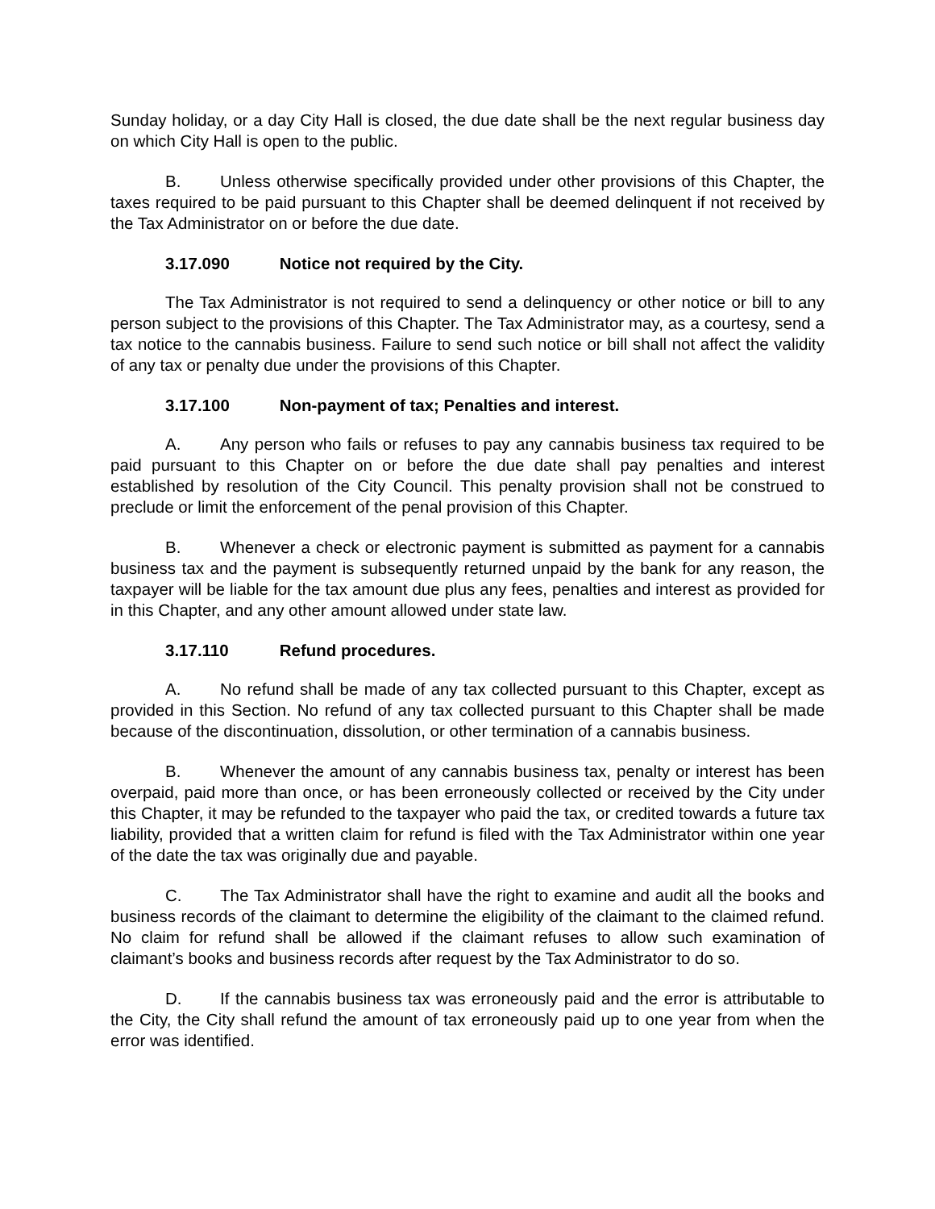Sunday holiday, or a day City Hall is closed, the due date shall be the next regular business day on which City Hall is open to the public.
B. Unless otherwise specifically provided under other provisions of this Chapter, the taxes required to be paid pursuant to this Chapter shall be deemed delinquent if not received by the Tax Administrator on or before the due date.
3.17.090 Notice not required by the City.
The Tax Administrator is not required to send a delinquency or other notice or bill to any person subject to the provisions of this Chapter. The Tax Administrator may, as a courtesy, send a tax notice to the cannabis business. Failure to send such notice or bill shall not affect the validity of any tax or penalty due under the provisions of this Chapter.
3.17.100 Non-payment of tax; Penalties and interest.
A. Any person who fails or refuses to pay any cannabis business tax required to be paid pursuant to this Chapter on or before the due date shall pay penalties and interest established by resolution of the City Council. This penalty provision shall not be construed to preclude or limit the enforcement of the penal provision of this Chapter.
B. Whenever a check or electronic payment is submitted as payment for a cannabis business tax and the payment is subsequently returned unpaid by the bank for any reason, the taxpayer will be liable for the tax amount due plus any fees, penalties and interest as provided for in this Chapter, and any other amount allowed under state law.
3.17.110 Refund procedures.
A. No refund shall be made of any tax collected pursuant to this Chapter, except as provided in this Section. No refund of any tax collected pursuant to this Chapter shall be made because of the discontinuation, dissolution, or other termination of a cannabis business.
B. Whenever the amount of any cannabis business tax, penalty or interest has been overpaid, paid more than once, or has been erroneously collected or received by the City under this Chapter, it may be refunded to the taxpayer who paid the tax, or credited towards a future tax liability, provided that a written claim for refund is filed with the Tax Administrator within one year of the date the tax was originally due and payable.
C. The Tax Administrator shall have the right to examine and audit all the books and business records of the claimant to determine the eligibility of the claimant to the claimed refund. No claim for refund shall be allowed if the claimant refuses to allow such examination of claimant’s books and business records after request by the Tax Administrator to do so.
D. If the cannabis business tax was erroneously paid and the error is attributable to the City, the City shall refund the amount of tax erroneously paid up to one year from when the error was identified.